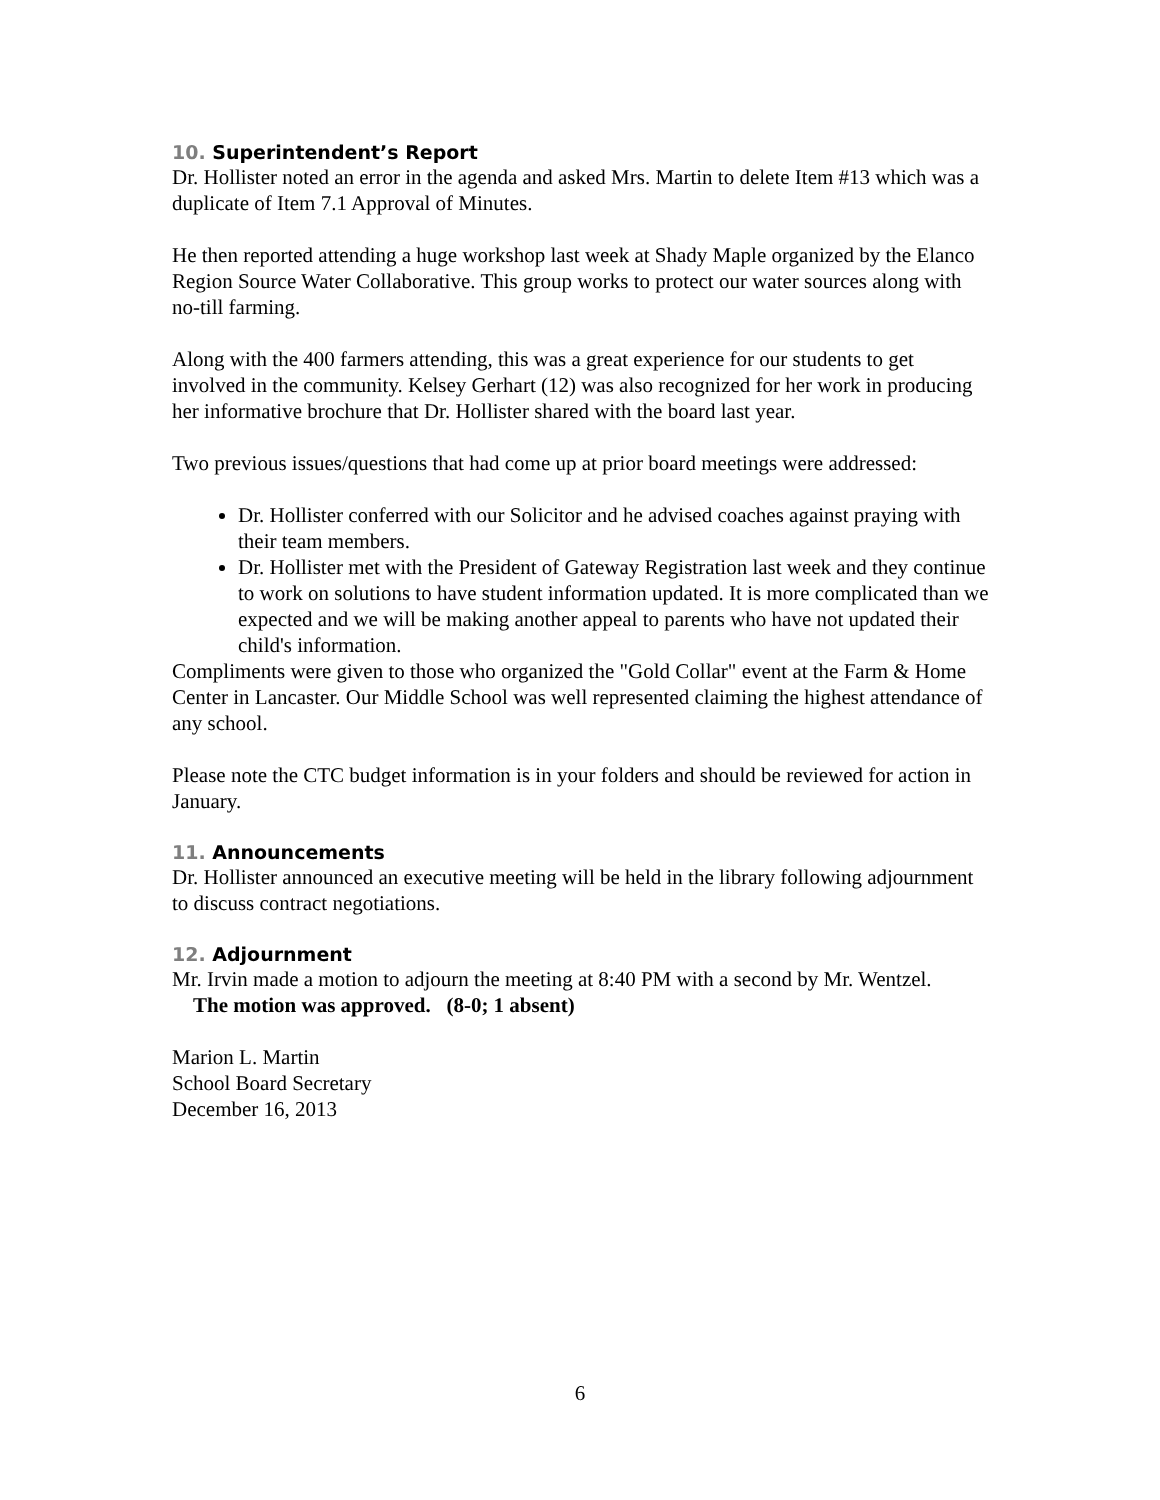10. Superintendent’s Report
Dr. Hollister noted an error in the agenda and asked Mrs. Martin to delete Item #13 which was a duplicate of Item 7.1 Approval of Minutes.
He then reported attending a huge workshop last week at Shady Maple organized by the Elanco Region Source Water Collaborative. This group works to protect our water sources along with no-till farming.
Along with the 400 farmers attending, this was a great experience for our students to get involved in the community. Kelsey Gerhart (12) was also recognized for her work in producing her informative brochure that Dr. Hollister shared with the board last year.
Two previous issues/questions that had come up at prior board meetings were addressed:
Dr. Hollister conferred with our Solicitor and he advised coaches against praying with their team members.
Dr. Hollister met with the President of Gateway Registration last week and they continue to work on solutions to have student information updated. It is more complicated than we expected and we will be making another appeal to parents who have not updated their child's information.
Compliments were given to those who organized the "Gold Collar" event at the Farm & Home Center in Lancaster. Our Middle School was well represented claiming the highest attendance of any school.
Please note the CTC budget information is in your folders and should be reviewed for action in January.
11. Announcements
Dr. Hollister announced an executive meeting will be held in the library following adjournment to discuss contract negotiations.
12. Adjournment
Mr. Irvin made a motion to adjourn the meeting at 8:40 PM with a second by Mr. Wentzel. The motion was approved. (8-0; 1 absent)
Marion L. Martin
School Board Secretary
December 16, 2013
6